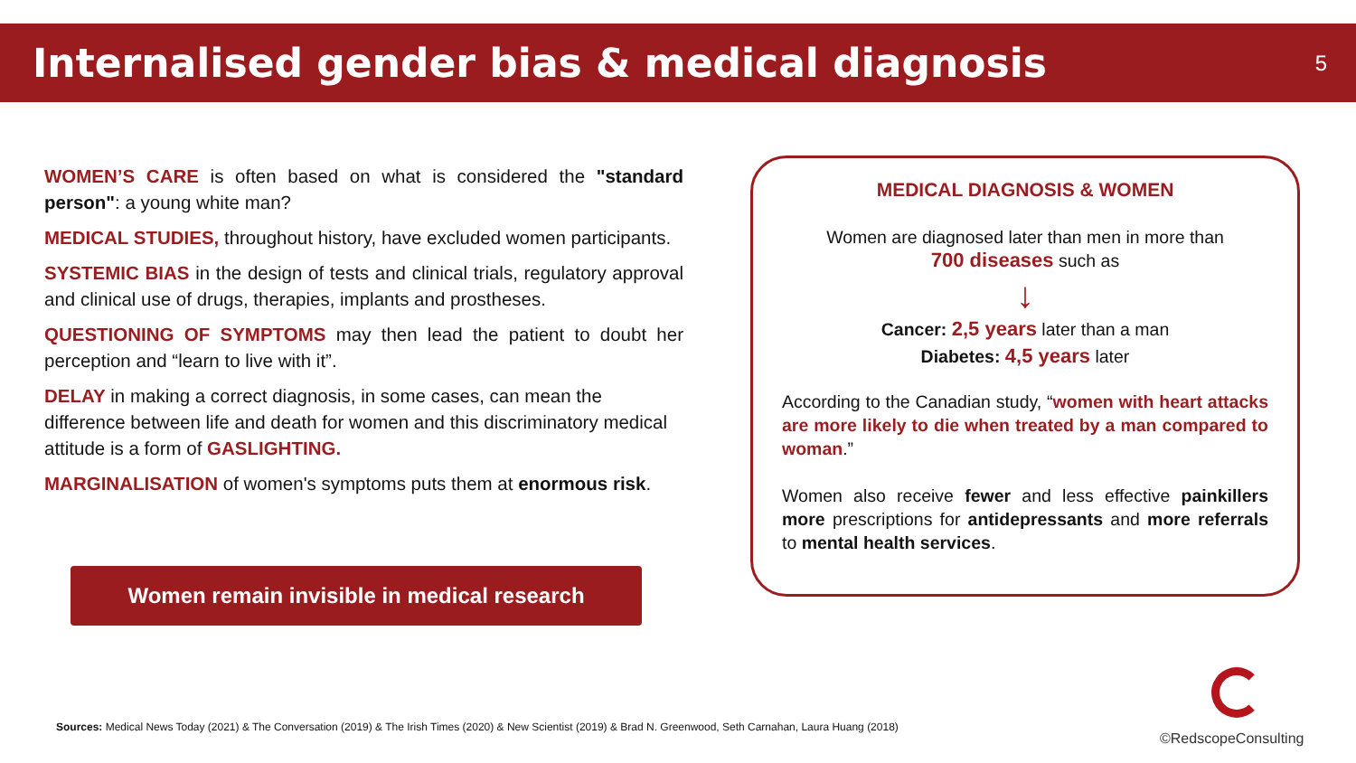Internalised gender bias & medical diagnosis
5
WOMEN’S CARE is often based on what is considered the "standard person": a young white man?
MEDICAL STUDIES, throughout history, have excluded women participants.
SYSTEMIC BIAS in the design of tests and clinical trials, regulatory approval and clinical use of drugs, therapies, implants and prostheses.
QUESTIONING OF SYMPTOMS may then lead the patient to doubt her perception and “learn to live with it”.
DELAY in making a correct diagnosis, in some cases, can mean the difference between life and death for women and this discriminatory medical attitude is a form of GASLIGHTING.
MARGINALISATION of women's symptoms puts them at enormous risk.
Women remain invisible in medical research
MEDICAL DIAGNOSIS & WOMEN
Women are diagnosed later than men in more than
700 diseases such as
↓
Cancer: 2,5 years later than a man
Diabetes: 4,5 years later
According to the Canadian study, “women with heart attacks are more likely to die when treated by a man compared to woman.”
Women also receive fewer and less effective painkillers more prescriptions for antidepressants and more referrals to mental health services.
Sources: Medical News Today (2021) & The Conversation (2019) & The Irish Times (2020) & New Scientist (2019) & Brad N. Greenwood, Seth Carnahan, Laura Huang (2018)
©RedscopeConsulting